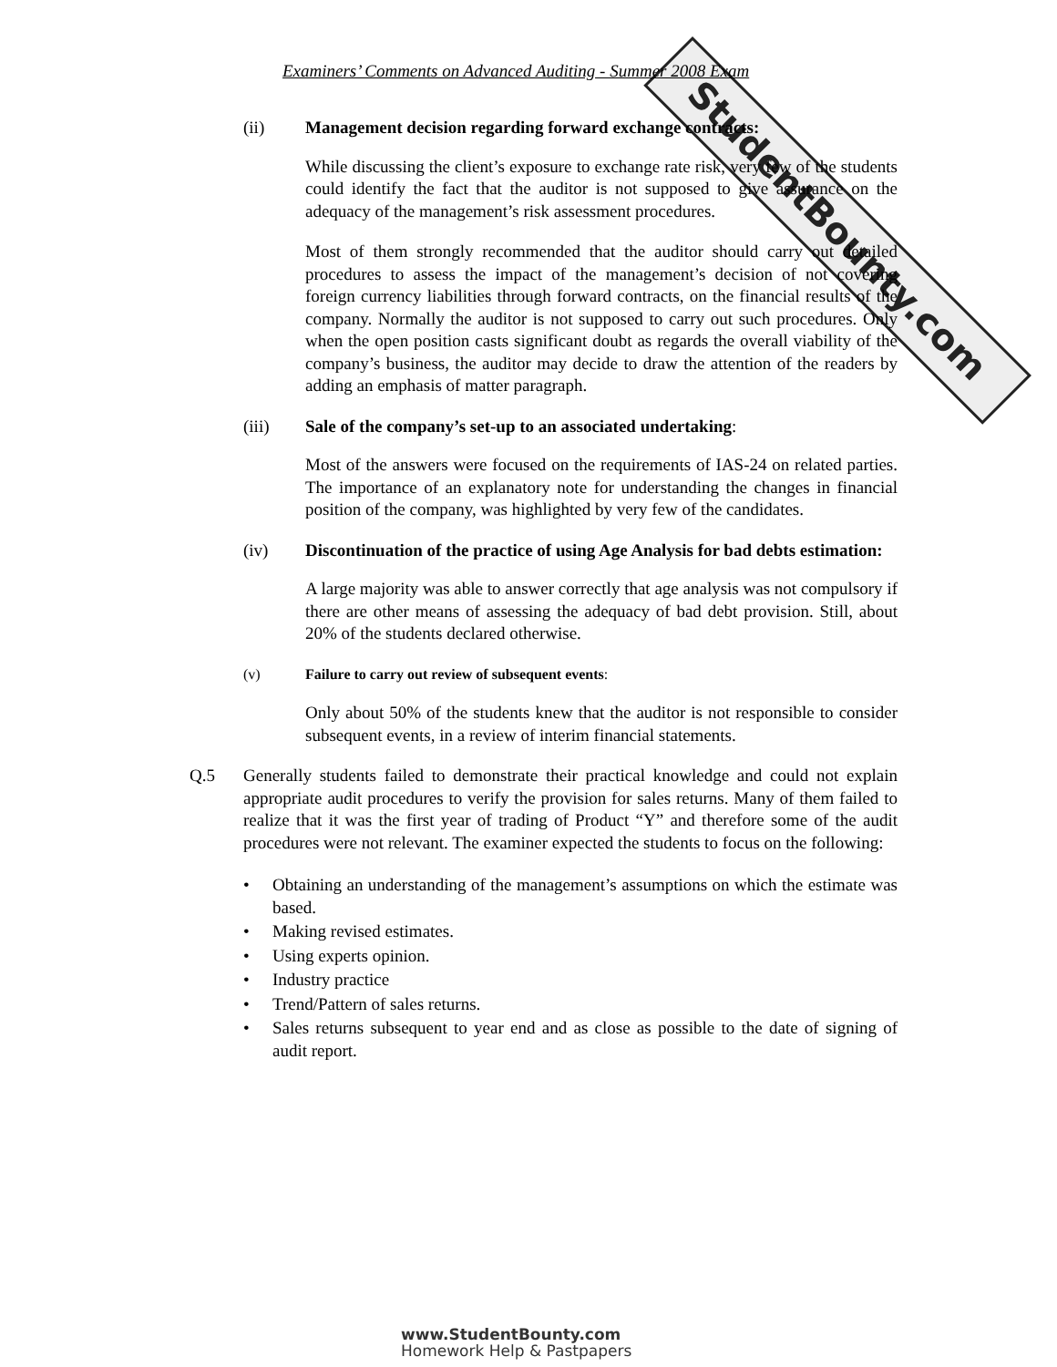StudentBounty.com
Examiners’ Comments on Advanced Auditing - Summer 2008 Exam
(ii) Management decision regarding forward exchange contracts:
While discussing the client’s exposure to exchange rate risk, very few of the students could identify the fact that the auditor is not supposed to give assurance on the adequacy of the management’s risk assessment procedures.
Most of them strongly recommended that the auditor should carry out detailed procedures to assess the impact of the management’s decision of not covering foreign currency liabilities through forward contracts, on the financial results of the company. Normally the auditor is not supposed to carry out such procedures. Only when the open position casts significant doubt as regards the overall viability of the company’s business, the auditor may decide to draw the attention of the readers by adding an emphasis of matter paragraph.
(iii) Sale of the company’s set-up to an associated undertaking:
Most of the answers were focused on the requirements of IAS-24 on related parties. The importance of an explanatory note for understanding the changes in financial position of the company, was highlighted by very few of the candidates.
(iv) Discontinuation of the practice of using Age Analysis for bad debts estimation:
A large majority was able to answer correctly that age analysis was not compulsory if there are other means of assessing the adequacy of bad debt provision. Still, about 20% of the students declared otherwise.
(v) Failure to carry out review of subsequent events:
Only about 50% of the students knew that the auditor is not responsible to consider subsequent events, in a review of interim financial statements.
Q.5 Generally students failed to demonstrate their practical knowledge and could not explain appropriate audit procedures to verify the provision for sales returns. Many of them failed to realize that it was the first year of trading of Product “Y” and therefore some of the audit procedures were not relevant. The examiner expected the students to focus on the following:
• Obtaining an understanding of the management’s assumptions on which the estimate was based.
• Making revised estimates.
• Using experts opinion.
• Industry practice
• Trend/Pattern of sales returns.
• Sales returns subsequent to year end and as close as possible to the date of signing of audit report.
www.StudentBounty.com
Homework Help & Pastpapers